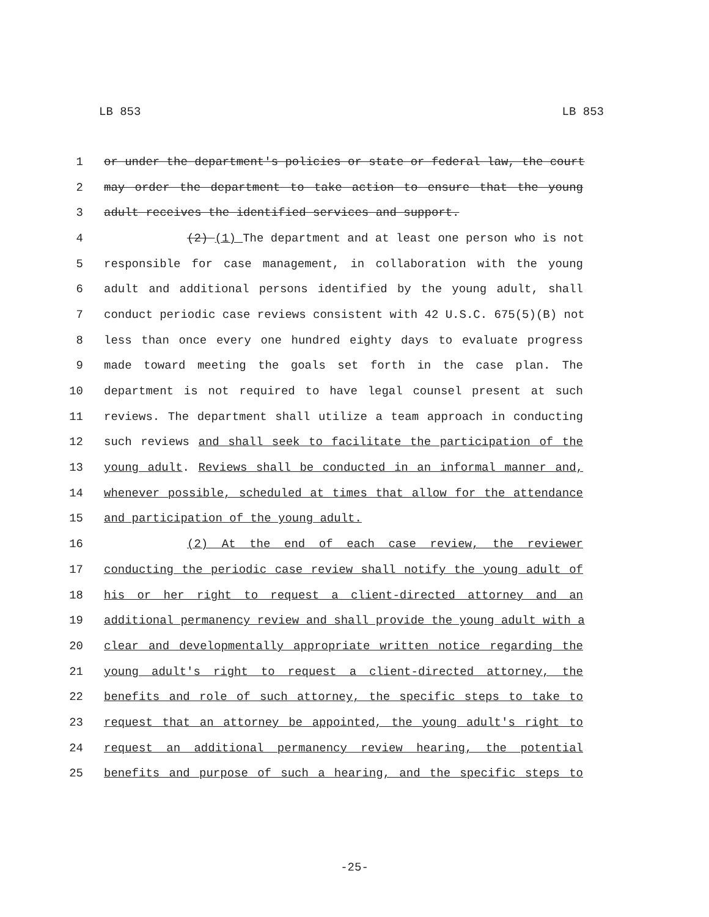LB 853 LB 853
1 or under the department's policies or state or federal law, the court
2 may order the department to take action to ensure that the young
3 adult receives the identified services and support.
4 (2) (1) The department and at least one person who is not
5 responsible for case management, in collaboration with the young
6 adult and additional persons identified by the young adult, shall
7 conduct periodic case reviews consistent with 42 U.S.C. 675(5)(B) not
8 less than once every one hundred eighty days to evaluate progress
9 made toward meeting the goals set forth in the case plan. The
10 department is not required to have legal counsel present at such
11 reviews. The department shall utilize a team approach in conducting
12 such reviews and shall seek to facilitate the participation of the
13 young adult. Reviews shall be conducted in an informal manner and,
14 whenever possible, scheduled at times that allow for the attendance
15 and participation of the young adult.
16 (2) At the end of each case review, the reviewer
17 conducting the periodic case review shall notify the young adult of
18 his or her right to request a client-directed attorney and an
19 additional permanency review and shall provide the young adult with a
20 clear and developmentally appropriate written notice regarding the
21 young adult's right to request a client-directed attorney, the
22 benefits and role of such attorney, the specific steps to take to
23 request that an attorney be appointed, the young adult's right to
24 request an additional permanency review hearing, the potential
25 benefits and purpose of such a hearing, and the specific steps to
-25-